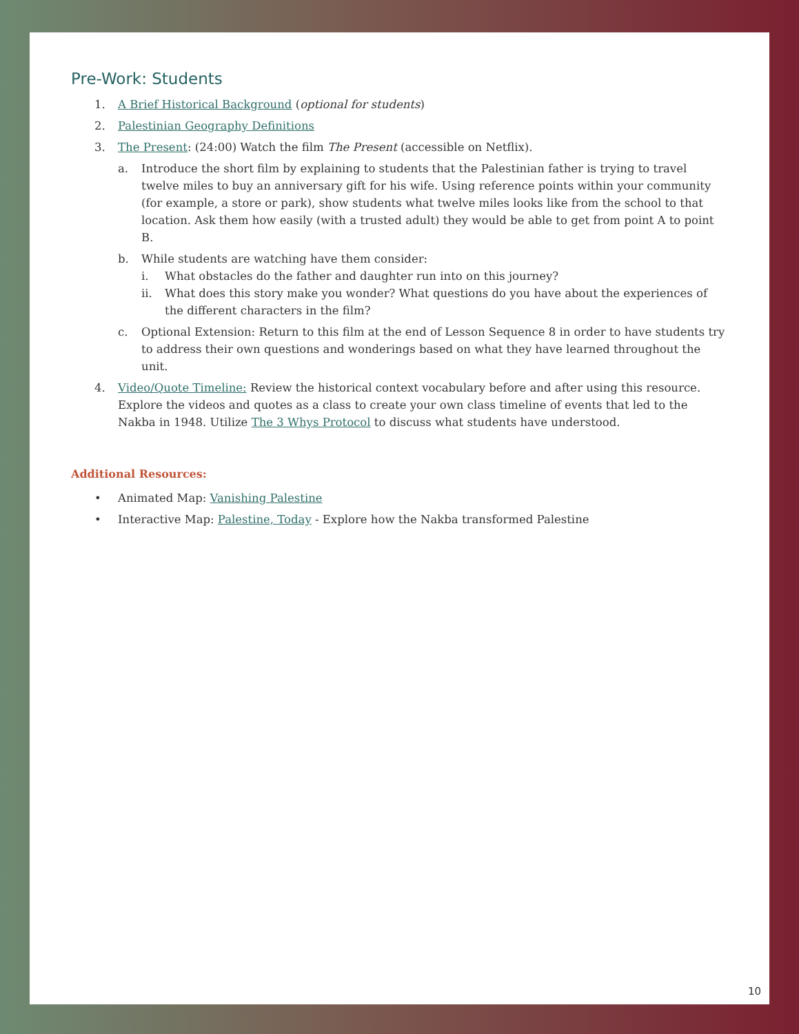Pre-Work: Students
1. A Brief Historical Background (optional for students)
2. Palestinian Geography Definitions
3. The Present: (24:00) Watch the film The Present (accessible on Netflix).
a. Introduce the short film by explaining to students that the Palestinian father is trying to travel twelve miles to buy an anniversary gift for his wife. Using reference points within your community (for example, a store or park), show students what twelve miles looks like from the school to that location. Ask them how easily (with a trusted adult) they would be able to get from point A to point B.
b. While students are watching have them consider:
i. What obstacles do the father and daughter run into on this journey?
ii. What does this story make you wonder? What questions do you have about the experiences of the different characters in the film?
c. Optional Extension: Return to this film at the end of Lesson Sequence 8 in order to have students try to address their own questions and wonderings based on what they have learned throughout the unit.
4. Video/Quote Timeline: Review the historical context vocabulary before and after using this resource. Explore the videos and quotes as a class to create your own class timeline of events that led to the Nakba in 1948. Utilize The 3 Whys Protocol to discuss what students have understood.
Additional Resources:
• Animated Map: Vanishing Palestine
• Interactive Map: Palestine, Today - Explore how the Nakba transformed Palestine
10